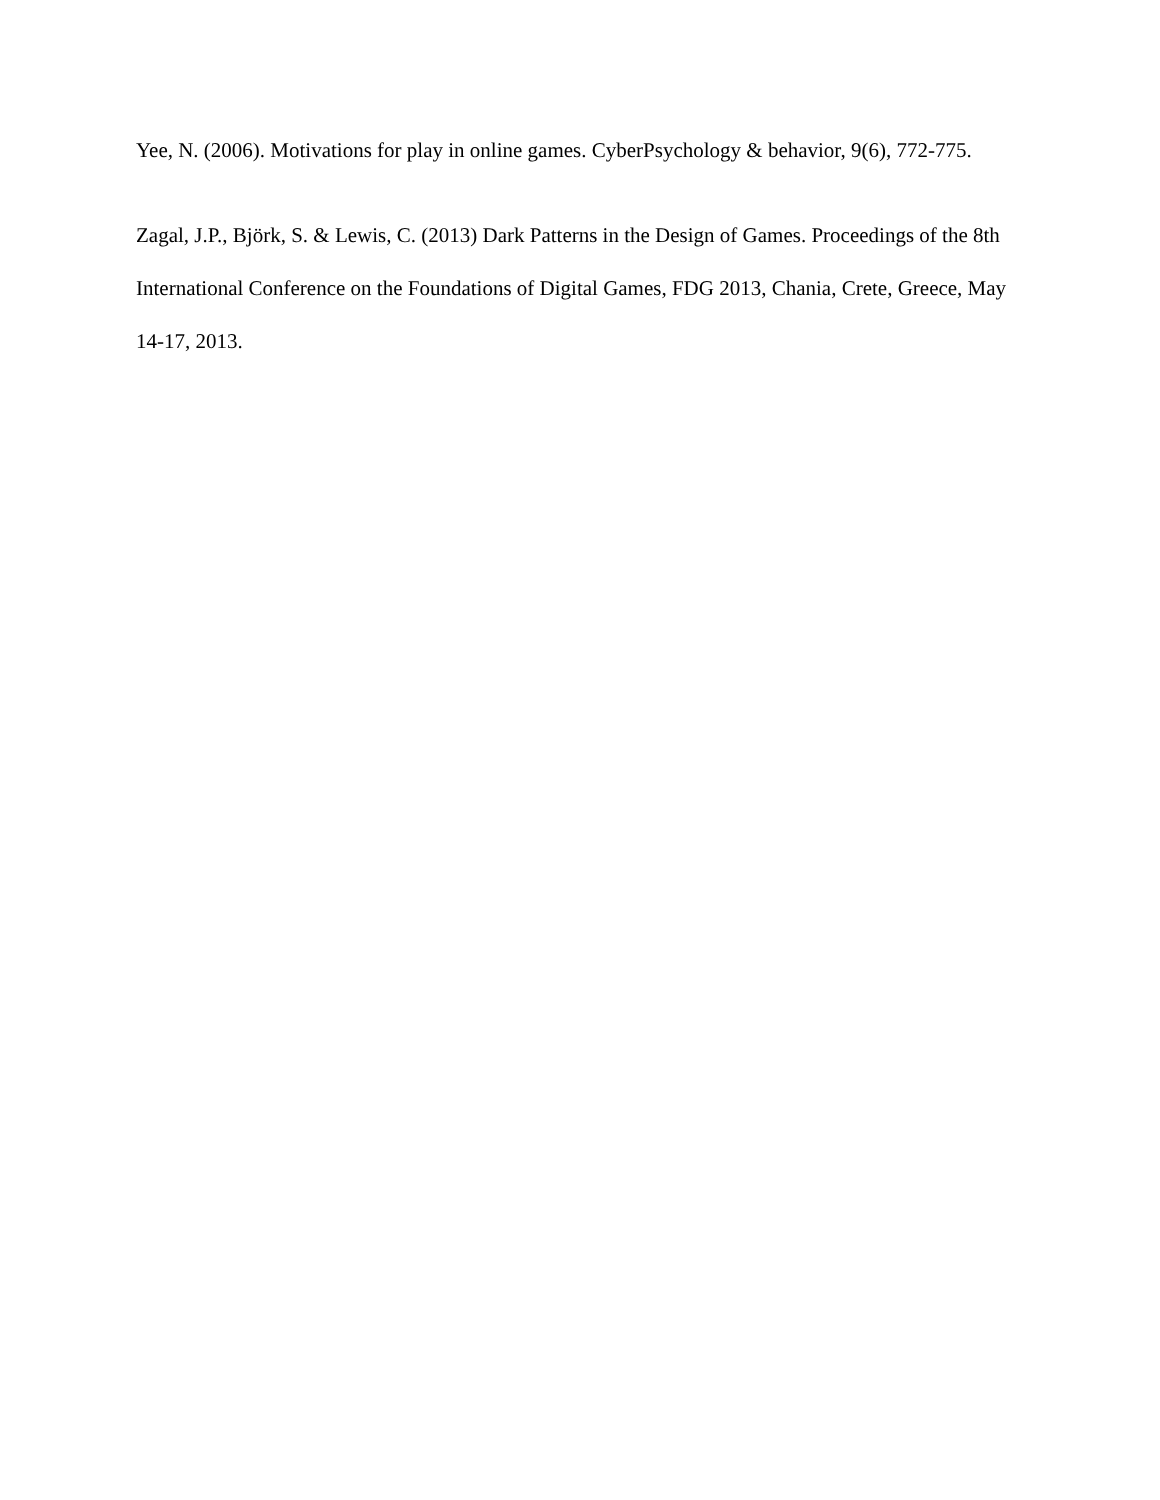Yee, N. (2006). Motivations for play in online games. CyberPsychology & behavior, 9(6), 772-775.
Zagal, J.P., Björk, S. & Lewis, C. (2013) Dark Patterns in the Design of Games. Proceedings of the 8th International Conference on the Foundations of Digital Games, FDG 2013, Chania, Crete, Greece, May 14-17, 2013.